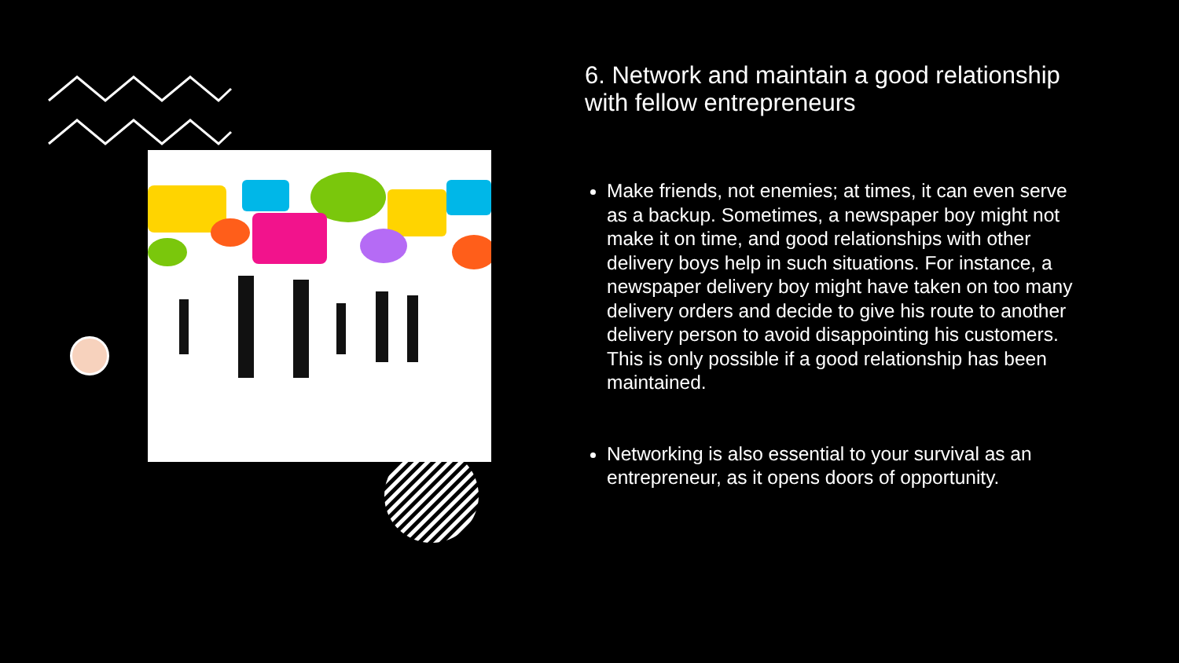6. Network and maintain a good relationship with fellow entrepreneurs
Make friends, not enemies; at times, it can even serve as a backup. Sometimes, a newspaper boy might not make it on time, and good relationships with other delivery boys help in such situations. For instance, a newspaper delivery boy might have taken on too many delivery orders and decide to give his route to another delivery person to avoid disappointing his customers. This is only possible if a good relationship has been maintained.
Networking is also essential to your survival as an entrepreneur, as it opens doors of opportunity.